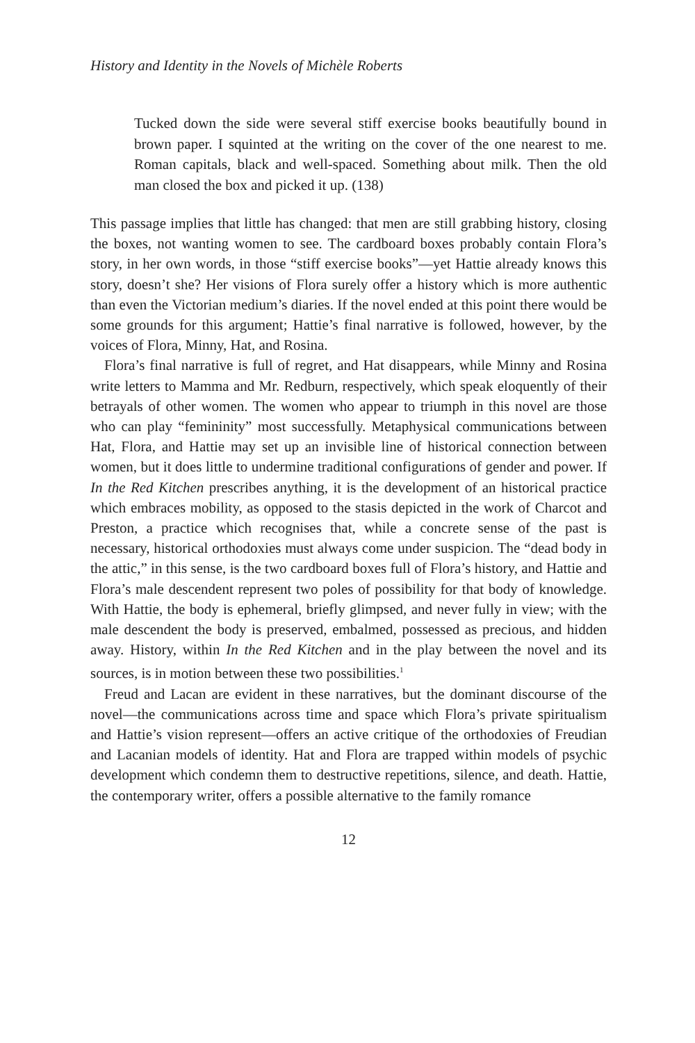History and Identity in the Novels of Michèle Roberts
Tucked down the side were several stiff exercise books beautifully bound in brown paper. I squinted at the writing on the cover of the one nearest to me. Roman capitals, black and well-spaced. Something about milk. Then the old man closed the box and picked it up. (138)
This passage implies that little has changed: that men are still grabbing history, closing the boxes, not wanting women to see. The cardboard boxes probably contain Flora’s story, in her own words, in those “stiff exercise books”—yet Hattie already knows this story, doesn’t she? Her visions of Flora surely offer a history which is more authentic than even the Victorian medium’s diaries. If the novel ended at this point there would be some grounds for this argument; Hattie’s final narrative is followed, however, by the voices of Flora, Minny, Hat, and Rosina.
Flora’s final narrative is full of regret, and Hat disappears, while Minny and Rosina write letters to Mamma and Mr. Redburn, respectively, which speak eloquently of their betrayals of other women. The women who appear to triumph in this novel are those who can play “femininity” most successfully. Metaphysical communications between Hat, Flora, and Hattie may set up an invisible line of historical connection between women, but it does little to undermine traditional configurations of gender and power. If In the Red Kitchen prescribes anything, it is the development of an historical practice which embraces mobility, as opposed to the stasis depicted in the work of Charcot and Preston, a practice which recognises that, while a concrete sense of the past is necessary, historical orthodoxies must always come under suspicion. The “dead body in the attic,” in this sense, is the two cardboard boxes full of Flora’s history, and Hattie and Flora’s male descendent represent two poles of possibility for that body of knowledge. With Hattie, the body is ephemeral, briefly glimpsed, and never fully in view; with the male descendent the body is preserved, embalmed, possessed as precious, and hidden away. History, within In the Red Kitchen and in the play between the novel and its sources, is in motion between these two possibilities.<sup>1</sup>
Freud and Lacan are evident in these narratives, but the dominant discourse of the novel—the communications across time and space which Flora’s private spiritualism and Hattie’s vision represent—offers an active critique of the orthodoxies of Freudian and Lacanian models of identity. Hat and Flora are trapped within models of psychic development which condemn them to destructive repetitions, silence, and death. Hattie, the contemporary writer, offers a possible alternative to the family romance
12